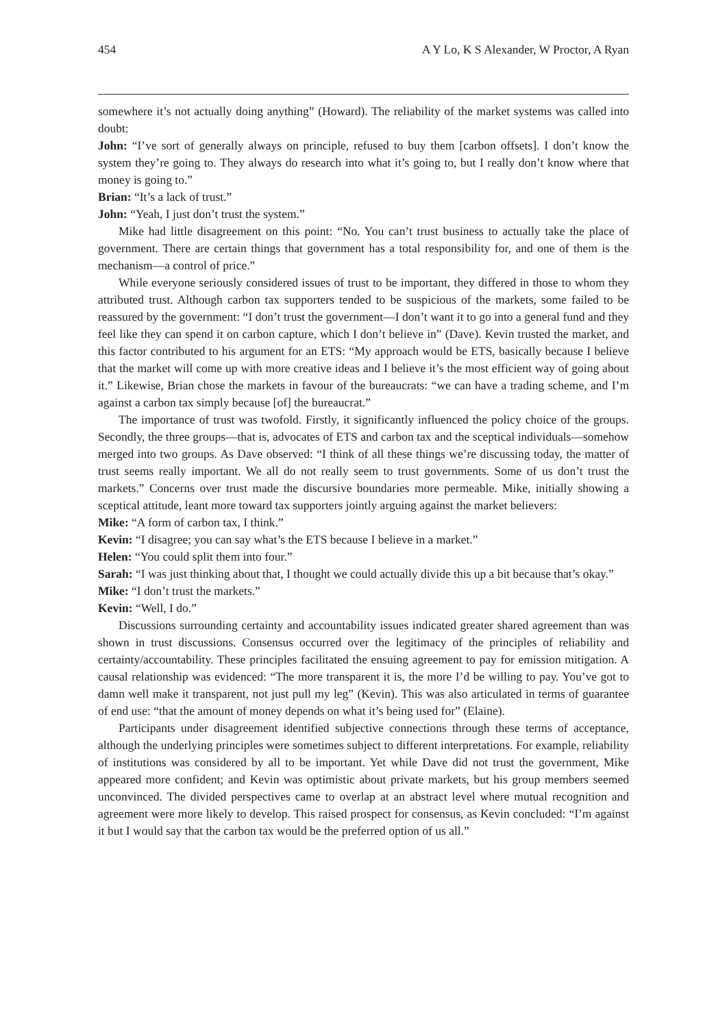454 A Y Lo, K S Alexander, W Proctor, A Ryan
somewhere it’s not actually doing anything” (Howard). The reliability of the market systems was called into doubt:
John: “I’ve sort of generally always on principle, refused to buy them [carbon offsets]. I don’t know the system they’re going to. They always do research into what it’s going to, but I really don’t know where that money is going to.”
Brian: “It’s a lack of trust.”
John: “Yeah, I just don’t trust the system.”
Mike had little disagreement on this point: “No. You can’t trust business to actually take the place of government. There are certain things that government has a total responsibility for, and one of them is the mechanism—a control of price.”
While everyone seriously considered issues of trust to be important, they differed in those to whom they attributed trust. Although carbon tax supporters tended to be suspicious of the markets, some failed to be reassured by the government: “I don’t trust the government—I don’t want it to go into a general fund and they feel like they can spend it on carbon capture, which I don’t believe in” (Dave). Kevin trusted the market, and this factor contributed to his argument for an ETS: “My approach would be ETS, basically because I believe that the market will come up with more creative ideas and I believe it’s the most efficient way of going about it.” Likewise, Brian chose the markets in favour of the bureaucrats: “we can have a trading scheme, and I’m against a carbon tax simply because [of] the bureaucrat.”
The importance of trust was twofold. Firstly, it significantly influenced the policy choice of the groups. Secondly, the three groups—that is, advocates of ETS and carbon tax and the sceptical individuals—somehow merged into two groups. As Dave observed: “I think of all these things we’re discussing today, the matter of trust seems really important. We all do not really seem to trust governments. Some of us don’t trust the markets.” Concerns over trust made the discursive boundaries more permeable. Mike, initially showing a sceptical attitude, leant more toward tax supporters jointly arguing against the market believers:
Mike: “A form of carbon tax, I think.”
Kevin: “I disagree; you can say what’s the ETS because I believe in a market.”
Helen: “You could split them into four.”
Sarah: “I was just thinking about that, I thought we could actually divide this up a bit because that’s okay.”
Mike: “I don’t trust the markets.”
Kevin: “Well, I do.”
Discussions surrounding certainty and accountability issues indicated greater shared agreement than was shown in trust discussions. Consensus occurred over the legitimacy of the principles of reliability and certainty/accountability. These principles facilitated the ensuing agreement to pay for emission mitigation. A causal relationship was evidenced: “The more transparent it is, the more I’d be willing to pay. You’ve got to damn well make it transparent, not just pull my leg” (Kevin). This was also articulated in terms of guarantee of end use: “that the amount of money depends on what it’s being used for” (Elaine).
Participants under disagreement identified subjective connections through these terms of acceptance, although the underlying principles were sometimes subject to different interpretations. For example, reliability of institutions was considered by all to be important. Yet while Dave did not trust the government, Mike appeared more confident; and Kevin was optimistic about private markets, but his group members seemed unconvinced. The divided perspectives came to overlap at an abstract level where mutual recognition and agreement were more likely to develop. This raised prospect for consensus, as Kevin concluded: “I’m against it but I would say that the carbon tax would be the preferred option of us all.”